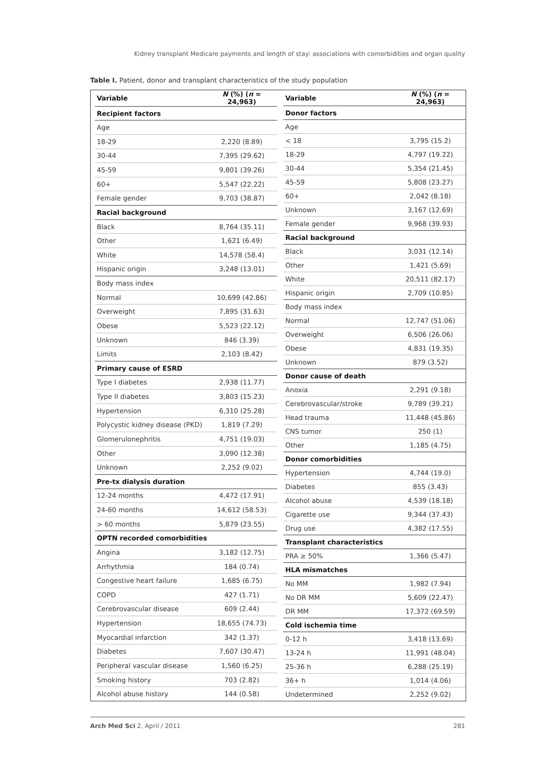Kidney transplant Medicare payments and length of stay: associations with comorbidities and organ quality
Table I. Patient, donor and transplant characteristics of the study population
| Variable | N (%) ( n = 24,963) |
| --- | --- |
| Recipient factors | |
| Age | |
| 18-29 | 2,220 (8.89) |
| 30-44 | 7,395 (29.62) |
| 45-59 | 9,801 (39.26) |
| 60+ | 5,547 (22.22) |
| Female gender | 9,703 (38.87) |
| Racial background | |
| Black | 8,764 (35.11) |
| Other | 1,621 (6.49) |
| White | 14,578 (58.4) |
| Hispanic origin | 3,248 (13.01) |
| Body mass index | |
| Normal | 10,699 (42.86) |
| Overweight | 7,895 (31.63) |
| Obese | 5,523 (22.12) |
| Unknown | 846 (3.39) |
| Limits | 2,103 (8.42) |
| Primary cause of ESRD | |
| Type I diabetes | 2,938 (11.77) |
| Type II diabetes | 3,803 (15.23) |
| Hypertension | 6,310 (25.28) |
| Polycystic kidney disease (PKD) | 1,819 (7.29) |
| Glomerulonephritis | 4,751 (19.03) |
| Other | 3,090 (12.38) |
| Unknown | 2,252 (9.02) |
| Pre-tx dialysis duration | |
| 12-24 months | 4,472 (17.91) |
| 24-60 months | 14,612 (58.53) |
| > 60 months | 5,879 (23.55) |
| OPTN recorded comorbidities | |
| Angina | 3,182 (12.75) |
| Arrhythmia | 184 (0.74) |
| Congestive heart failure | 1,685 (6.75) |
| COPD | 427 (1.71) |
| Cerebrovascular disease | 609 (2.44) |
| Hypertension | 18,655 (74.73) |
| Myocardial infarction | 342 (1.37) |
| Diabetes | 7,607 (30.47) |
| Peripheral vascular disease | 1,560 (6.25) |
| Smoking history | 703 (2.82) |
| Alcohol abuse history | 144 (0.58) |
| Variable | N (%) ( n = 24,963) |
| --- | --- |
| Donor factors | |
| Age | |
| < 18 | 3,795 (15.2) |
| 18-29 | 4,797 (19.22) |
| 30-44 | 5,354 (21.45) |
| 45-59 | 5,808 (23.27) |
| 60+ | 2,042 (8.18) |
| Unknown | 3,167 (12.69) |
| Female gender | 9,968 (39.93) |
| Racial background | |
| Black | 3,031 (12.14) |
| Other | 1,421 (5.69) |
| White | 20,511 (82.17) |
| Hispanic origin | 2,709 (10.85) |
| Body mass index | |
| Normal | 12,747 (51.06) |
| Overweight | 6,506 (26.06) |
| Obese | 4,831 (19.35) |
| Unknown | 879 (3.52) |
| Donor cause of death | |
| Anoxia | 2,291 (9.18) |
| Cerebrovascular/stroke | 9,789 (39.21) |
| Head trauma | 11,448 (45.86) |
| CNS tumor | 250 (1) |
| Other | 1,185 (4.75) |
| Donor comorbidities | |
| Hypertension | 4,744 (19.0) |
| Diabetes | 855 (3.43) |
| Alcohol abuse | 4,539 (18.18) |
| Cigarette use | 9,344 (37.43) |
| Drug use | 4,382 (17.55) |
| Transplant characteristics | |
| PRA ≥ 50% | 1,366 (5.47) |
| HLA mismatches | |
| No MM | 1,982 (7.94) |
| No DR MM | 5,609 (22.47) |
| DR MM | 17,372 (69.59) |
| Cold ischemia time | |
| 0-12 h | 3,418 (13.69) |
| 13-24 h | 11,991 (48.04) |
| 25-36 h | 6,288 (25.19) |
| 36+ h | 1,014 (4.06) |
| Undetermined | 2,252 (9.02) |
Arch Med Sci 2, April / 2011 281